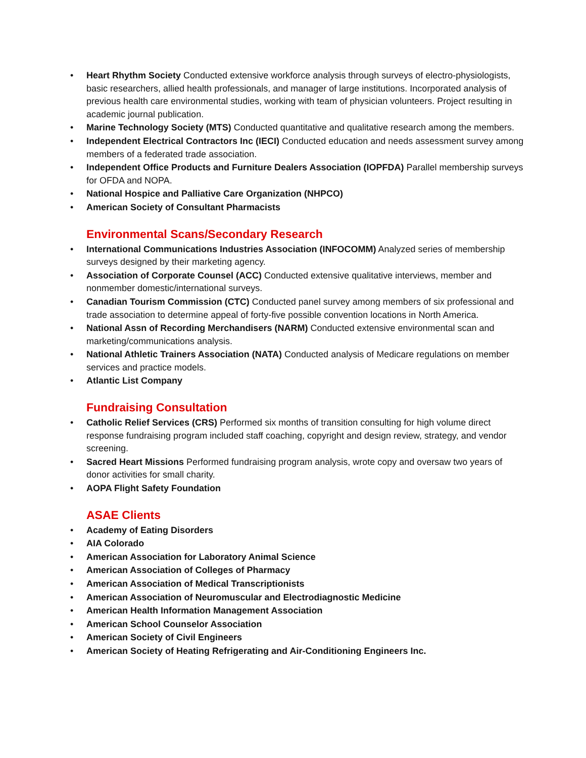• Heart Rhythm Society Conducted extensive workforce analysis through surveys of electro-physiologists, basic researchers, allied health professionals, and manager of large institutions. Incorporated analysis of previous health care environmental studies, working with team of physician volunteers. Project resulting in academic journal publication.
• Marine Technology Society (MTS) Conducted quantitative and qualitative research among the members.
• Independent Electrical Contractors Inc (IECI) Conducted education and needs assessment survey among members of a federated trade association.
• Independent Office Products and Furniture Dealers Association (IOPFDA) Parallel membership surveys for OFDA and NOPA.
• National Hospice and Palliative Care Organization (NHPCO)
• American Society of Consultant Pharmacists
Environmental Scans/Secondary Research
• International Communications Industries Association (INFOCOMM) Analyzed series of membership surveys designed by their marketing agency.
• Association of Corporate Counsel (ACC) Conducted extensive qualitative interviews, member and nonmember domestic/international surveys.
• Canadian Tourism Commission (CTC) Conducted panel survey among members of six professional and trade association to determine appeal of forty-five possible convention locations in North America.
• National Assn of Recording Merchandisers (NARM) Conducted extensive environmental scan and marketing/communications analysis.
• National Athletic Trainers Association (NATA) Conducted analysis of Medicare regulations on member services and practice models.
• Atlantic List Company
Fundraising Consultation
• Catholic Relief Services (CRS) Performed six months of transition consulting for high volume direct response fundraising program included staff coaching, copyright and design review, strategy, and vendor screening.
• Sacred Heart Missions Performed fundraising program analysis, wrote copy and oversaw two years of donor activities for small charity.
• AOPA Flight Safety Foundation
ASAE Clients
• Academy of Eating Disorders
• AIA Colorado
• American Association for Laboratory Animal Science
• American Association of Colleges of Pharmacy
• American Association of Medical Transcriptionists
• American Association of Neuromuscular and Electrodiagnostic Medicine
• American Health Information Management Association
• American School Counselor Association
• American Society of Civil Engineers
• American Society of Heating Refrigerating and Air-Conditioning Engineers Inc.